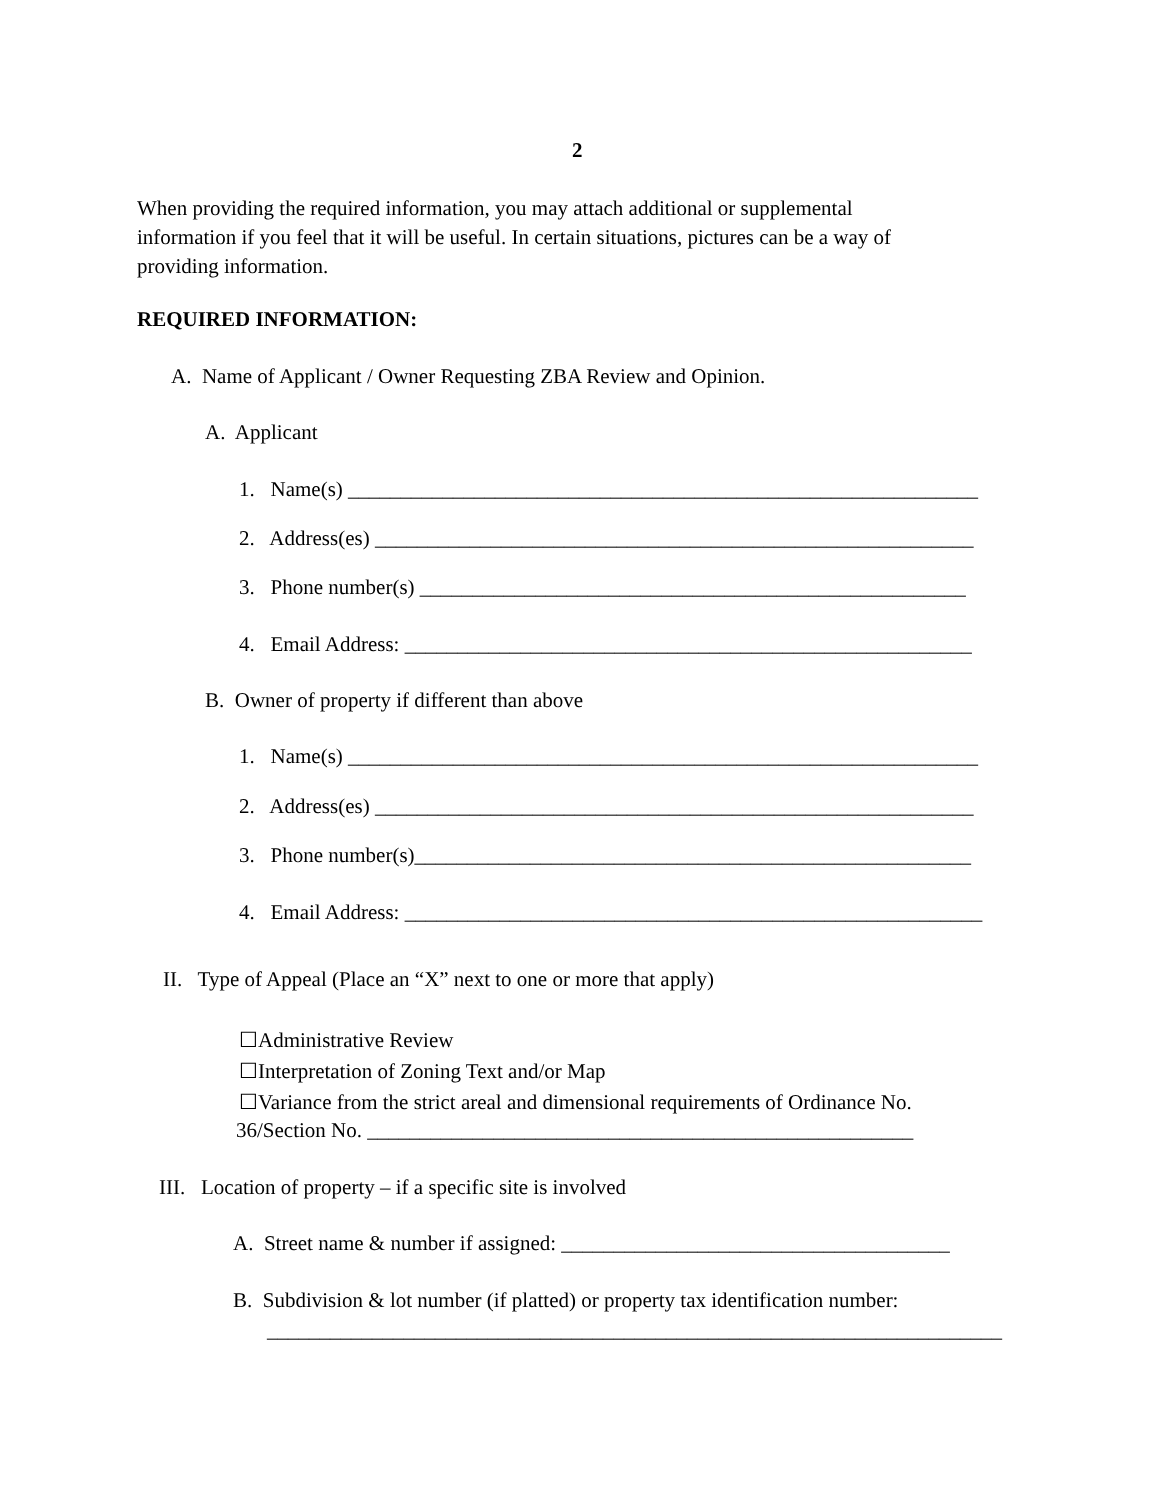2
When providing the required information, you may attach additional or supplemental
information if you feel that it will be useful. In certain situations, pictures can be a way of
providing information.
REQUIRED INFORMATION:
A. Name of Applicant / Owner Requesting ZBA Review and Opinion.
A. Applicant
1. Name(s) ____________________________________________________________
2. Address(es) _________________________________________________________
3. Phone number(s) ____________________________________________________
4. Email Address: ______________________________________________________
B. Owner of property if different than above
1. Name(s) ____________________________________________________________
2. Address(es) _________________________________________________________
3. Phone number(s)_____________________________________________________
4. Email Address: _______________________________________________________
II. Type of Appeal (Place an “X” next to one or more that apply)
☐Administrative Review
☐Interpretation of Zoning Text and/or Map
☐Variance from the strict areal and dimensional requirements of Ordinance No.
36/Section No. ____________________________________________________
III. Location of property – if a specific site is involved
A. Street name & number if assigned: _____________________________________
B. Subdivision & lot number (if platted) or property tax identification number:
______________________________________________________________________